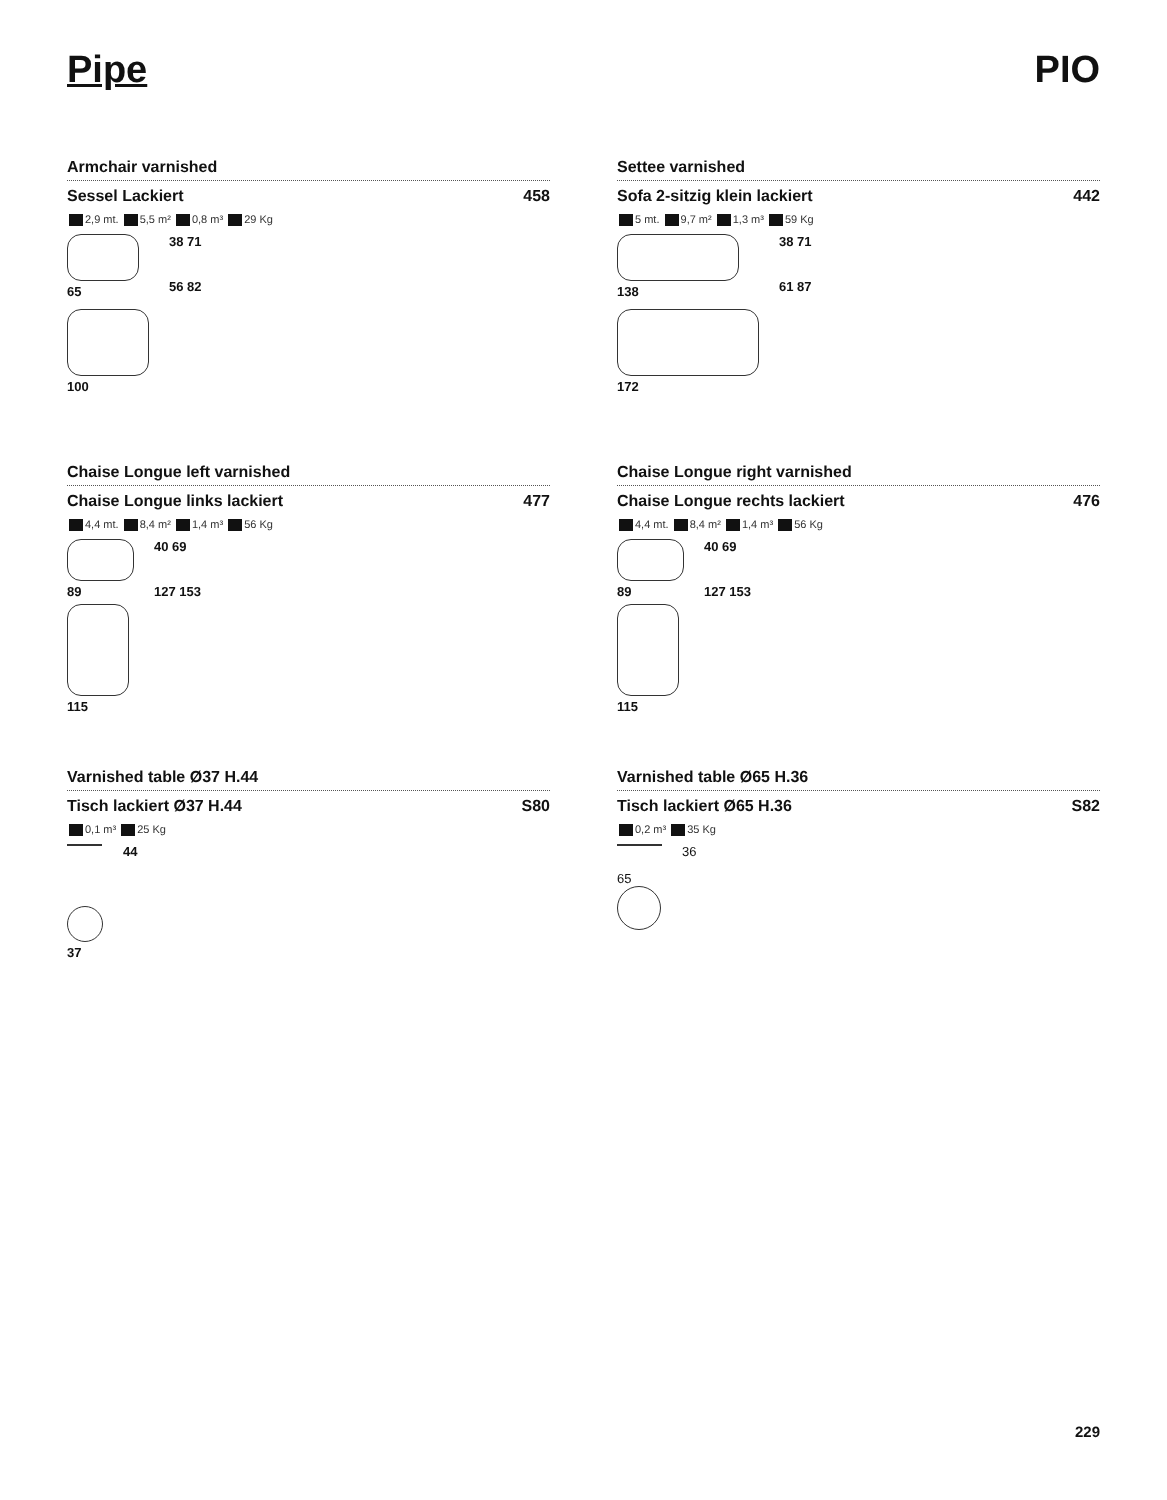Pipe PIO
Armchair varnished
Sessel Lackiert 458
2,9 mt. 5,5 m² 0,8 m³ 29 Kg
65
100
38 71
56 82
Settee varnished
Sofa 2-sitzig klein lackiert 442
5 mt. 9,7 m² 1,3 m³ 59 Kg
138
172
38 71
61 87
Chaise Longue left varnished
Chaise Longue links lackiert 477
4,4 mt. 8,4 m² 1,4 m³ 56 Kg
89
115
40 69
127 153
Chaise Longue right varnished
Chaise Longue rechts lackiert 476
4,4 mt. 8,4 m² 1,4 m³ 56 Kg
89
115
40 69
127 153
Varnished table Ø37 H.44
Tisch lackiert Ø37 H.44 S80
0,1 m³ 25 Kg
37 44
Varnished table Ø65 H.36
Tisch lackiert Ø65 H.36 S82
0,2 m³ 35 Kg
65 36
229